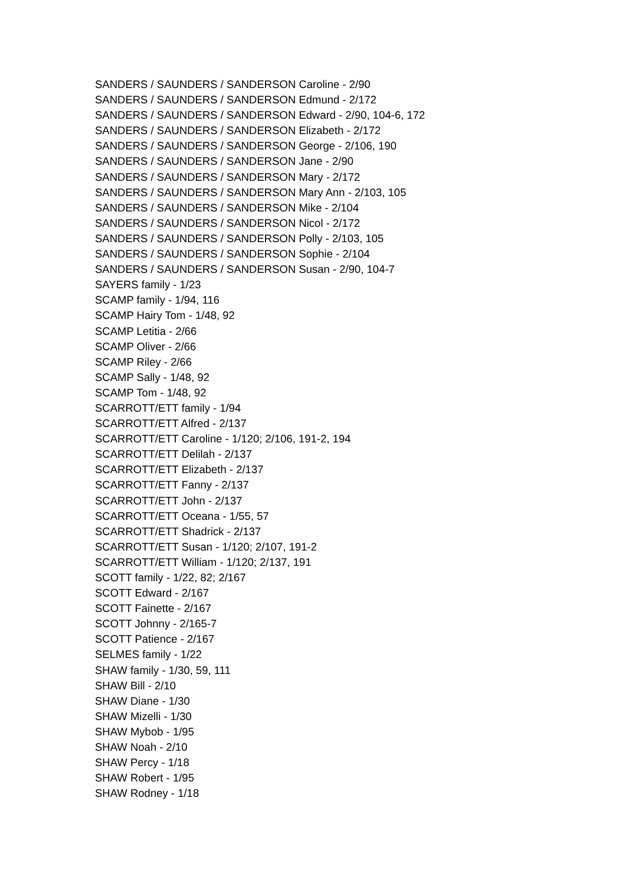SANDERS / SAUNDERS / SANDERSON Caroline - 2/90
SANDERS / SAUNDERS / SANDERSON Edmund - 2/172
SANDERS / SAUNDERS / SANDERSON Edward - 2/90, 104-6, 172
SANDERS / SAUNDERS / SANDERSON Elizabeth - 2/172
SANDERS / SAUNDERS / SANDERSON George - 2/106, 190
SANDERS / SAUNDERS / SANDERSON Jane - 2/90
SANDERS / SAUNDERS / SANDERSON Mary - 2/172
SANDERS / SAUNDERS / SANDERSON Mary Ann - 2/103, 105
SANDERS / SAUNDERS / SANDERSON Mike - 2/104
SANDERS / SAUNDERS / SANDERSON Nicol - 2/172
SANDERS / SAUNDERS / SANDERSON Polly - 2/103, 105
SANDERS / SAUNDERS / SANDERSON Sophie - 2/104
SANDERS / SAUNDERS / SANDERSON Susan - 2/90, 104-7
SAYERS family - 1/23
SCAMP family - 1/94, 116
SCAMP Hairy Tom - 1/48, 92
SCAMP Letitia - 2/66
SCAMP Oliver - 2/66
SCAMP Riley - 2/66
SCAMP Sally - 1/48, 92
SCAMP Tom - 1/48, 92
SCARROTT/ETT family - 1/94
SCARROTT/ETT Alfred - 2/137
SCARROTT/ETT Caroline - 1/120; 2/106, 191-2, 194
SCARROTT/ETT Delilah - 2/137
SCARROTT/ETT Elizabeth - 2/137
SCARROTT/ETT Fanny - 2/137
SCARROTT/ETT John - 2/137
SCARROTT/ETT Oceana - 1/55, 57
SCARROTT/ETT Shadrick - 2/137
SCARROTT/ETT Susan - 1/120; 2/107, 191-2
SCARROTT/ETT William - 1/120; 2/137, 191
SCOTT family - 1/22, 82; 2/167
SCOTT Edward - 2/167
SCOTT Fainette - 2/167
SCOTT Johnny - 2/165-7
SCOTT Patience - 2/167
SELMES family - 1/22
SHAW family - 1/30, 59, 111
SHAW Bill - 2/10
SHAW Diane - 1/30
SHAW Mizelli - 1/30
SHAW Mybob - 1/95
SHAW Noah - 2/10
SHAW Percy - 1/18
SHAW Robert - 1/95
SHAW Rodney - 1/18